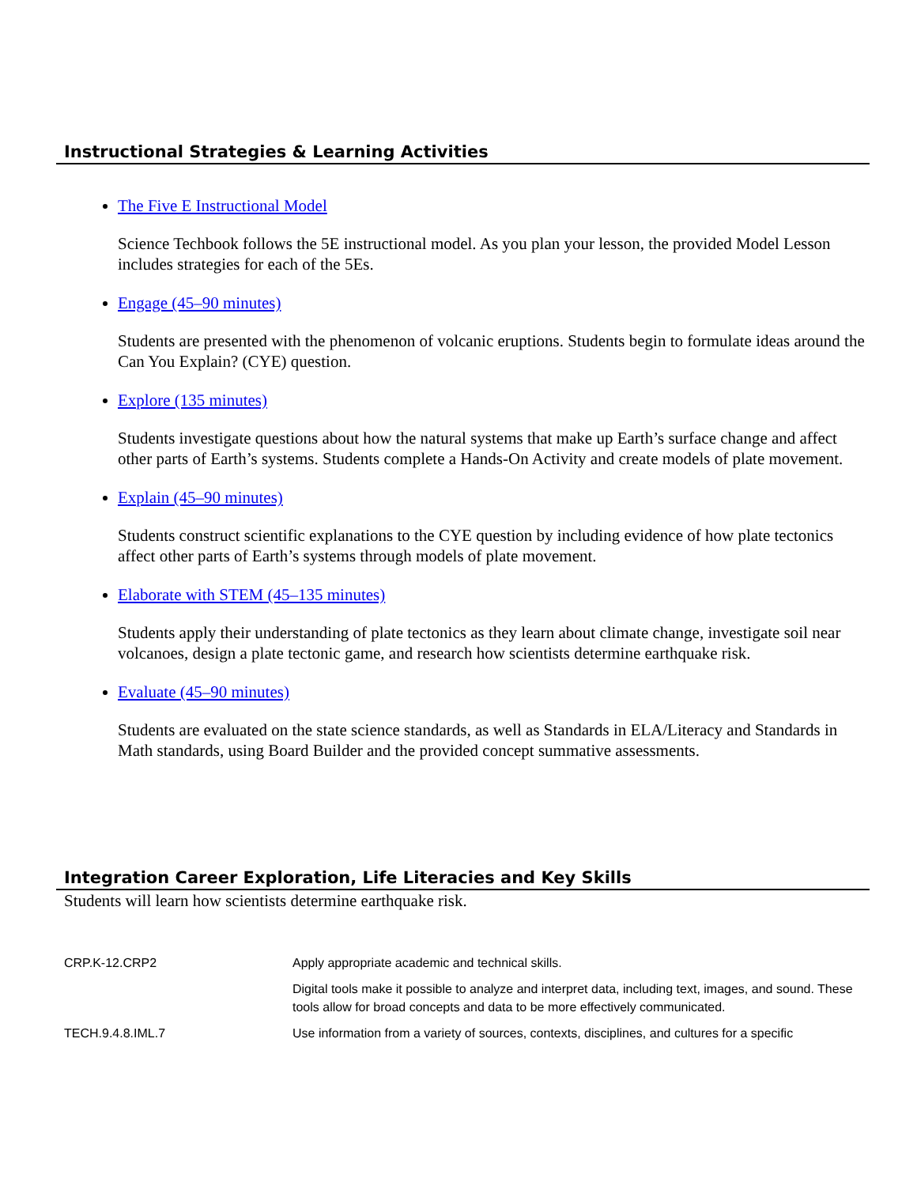Instructional Strategies & Learning Activities
The Five E Instructional Model
Science Techbook follows the 5E instructional model. As you plan your lesson, the provided Model Lesson includes strategies for each of the 5Es.
Engage (45–90 minutes)
Students are presented with the phenomenon of volcanic eruptions. Students begin to formulate ideas around the Can You Explain? (CYE) question.
Explore (135 minutes)
Students investigate questions about how the natural systems that make up Earth’s surface change and affect other parts of Earth’s systems. Students complete a Hands-On Activity and create models of plate movement.
Explain (45–90 minutes)
Students construct scientific explanations to the CYE question by including evidence of how plate tectonics affect other parts of Earth’s systems through models of plate movement.
Elaborate with STEM (45–135 minutes)
Students apply their understanding of plate tectonics as they learn about climate change, investigate soil near volcanoes, design a plate tectonic game, and research how scientists determine earthquake risk.
Evaluate (45–90 minutes)
Students are evaluated on the state science standards, as well as Standards in ELA/Literacy and Standards in Math standards, using Board Builder and the provided concept summative assessments.
Integration Career Exploration, Life Literacies and Key Skills
Students will learn how scientists determine earthquake risk.
| CRP.K-12.CRP2 | Apply appropriate academic and technical skills. |
| | Digital tools make it possible to analyze and interpret data, including text, images, and sound. These tools allow for broad concepts and data to be more effectively communicated. |
| TECH.9.4.8.IML.7 | Use information from a variety of sources, contexts, disciplines, and cultures for a specific |